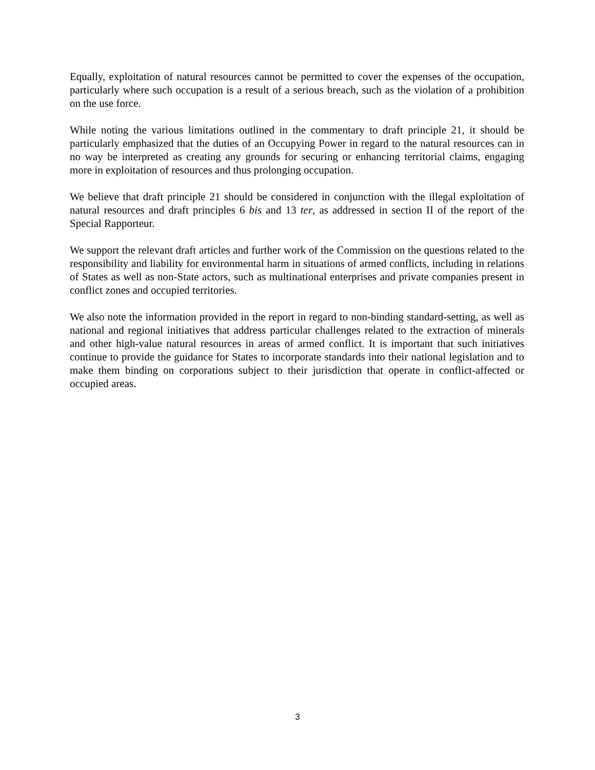Equally, exploitation of natural resources cannot be permitted to cover the expenses of the occupation, particularly where such occupation is a result of a serious breach, such as the violation of a prohibition on the use force.
While noting the various limitations outlined in the commentary to draft principle 21, it should be particularly emphasized that the duties of an Occupying Power in regard to the natural resources can in no way be interpreted as creating any grounds for securing or enhancing territorial claims, engaging more in exploitation of resources and thus prolonging occupation.
We believe that draft principle 21 should be considered in conjunction with the illegal exploitation of natural resources and draft principles 6 bis and 13 ter, as addressed in section II of the report of the Special Rapporteur.
We support the relevant draft articles and further work of the Commission on the questions related to the responsibility and liability for environmental harm in situations of armed conflicts, including in relations of States as well as non-State actors, such as multinational enterprises and private companies present in conflict zones and occupied territories.
We also note the information provided in the report in regard to non-binding standard-setting, as well as national and regional initiatives that address particular challenges related to the extraction of minerals and other high-value natural resources in areas of armed conflict. It is important that such initiatives continue to provide the guidance for States to incorporate standards into their national legislation and to make them binding on corporations subject to their jurisdiction that operate in conflict-affected or occupied areas.
3